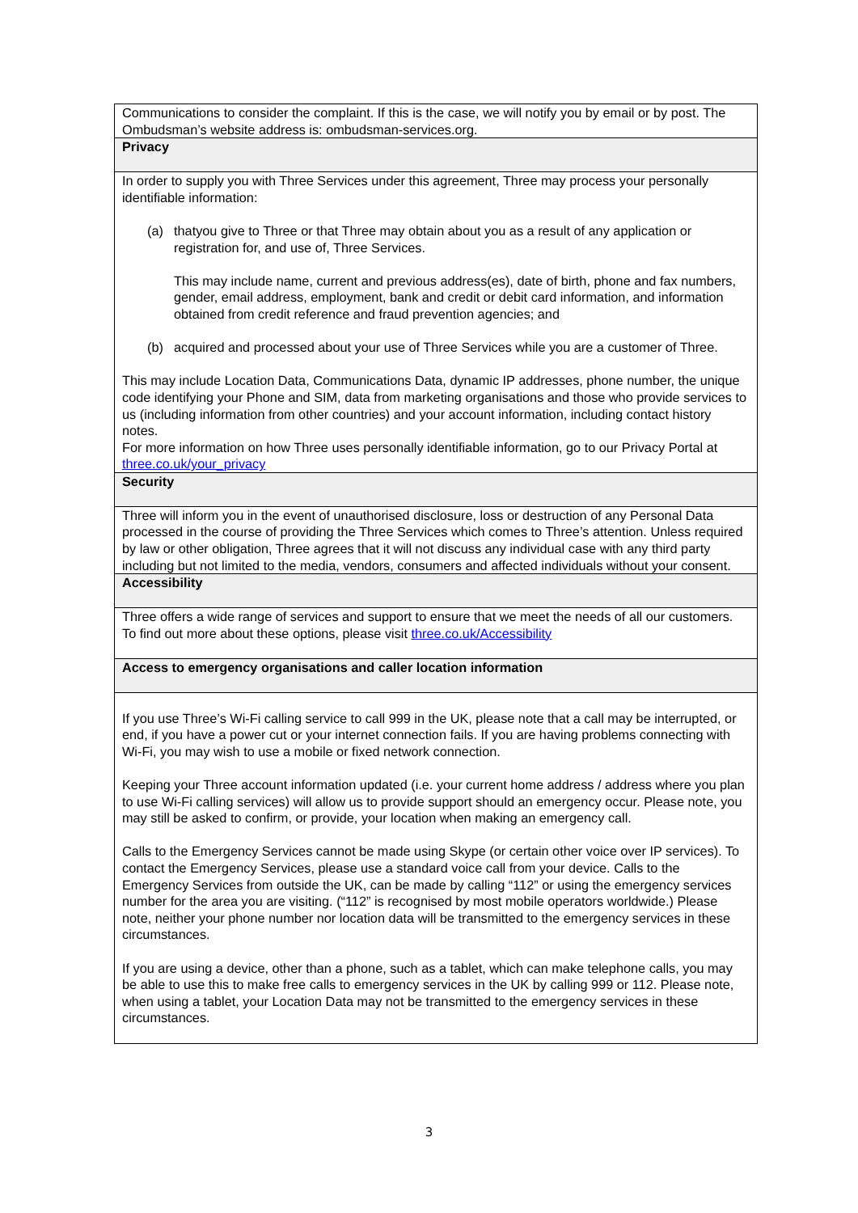| Communications to consider the complaint. If this is the case, we will notify you by email or by post. The Ombudsman’s website address is: ombudsman-services.org. |
| Privacy |
| In order to supply you with Three Services under this agreement, Three may process your personally identifiable information: (a) thatyou give to Three or that Three may obtain about you as a result of any application or registration for, and use of, Three Services. This may include name, current and previous address(es), date of birth, phone and fax numbers, gender, email address, employment, bank and credit or debit card information, and information obtained from credit reference and fraud prevention agencies; and (b) acquired and processed about your use of Three Services while you are a customer of Three. This may include Location Data, Communications Data, dynamic IP addresses, phone number, the unique code identifying your Phone and SIM, data from marketing organisations and those who provide services to us (including information from other countries) and your account information, including contact history notes. For more information on how Three uses personally identifiable information, go to our Privacy Portal at three.co.uk/your_privacy |
| Security |
| Three will inform you in the event of unauthorised disclosure, loss or destruction of any Personal Data processed in the course of providing the Three Services which comes to Three’s attention. Unless required by law or other obligation, Three agrees that it will not discuss any individual case with any third party including but not limited to the media, vendors, consumers and affected individuals without your consent. |
| Accessibility |
| Three offers a wide range of services and support to ensure that we meet the needs of all our customers. To find out more about these options, please visit three.co.uk/Accessibility |
| Access to emergency organisations and caller location information |
| If you use Three’s Wi-Fi calling service to call 999 in the UK, please note that a call may be interrupted, or end, if you have a power cut or your internet connection fails. If you are having problems connecting with Wi-Fi, you may wish to use a mobile or fixed network connection. Keeping your Three account information updated (i.e. your current home address / address where you plan to use Wi-Fi calling services) will allow us to provide support should an emergency occur. Please note, you may still be asked to confirm, or provide, your location when making an emergency call. Calls to the Emergency Services cannot be made using Skype (or certain other voice over IP services). To contact the Emergency Services, please use a standard voice call from your device. Calls to the Emergency Services from outside the UK, can be made by calling “112” or using the emergency services number for the area you are visiting. (“112” is recognised by most mobile operators worldwide.) Please note, neither your phone number nor location data will be transmitted to the emergency services in these circumstances. If you are using a device, other than a phone, such as a tablet, which can make telephone calls, you may be able to use this to make free calls to emergency services in the UK by calling 999 or 112. Please note, when using a tablet, your Location Data may not be transmitted to the emergency services in these circumstances. |
3